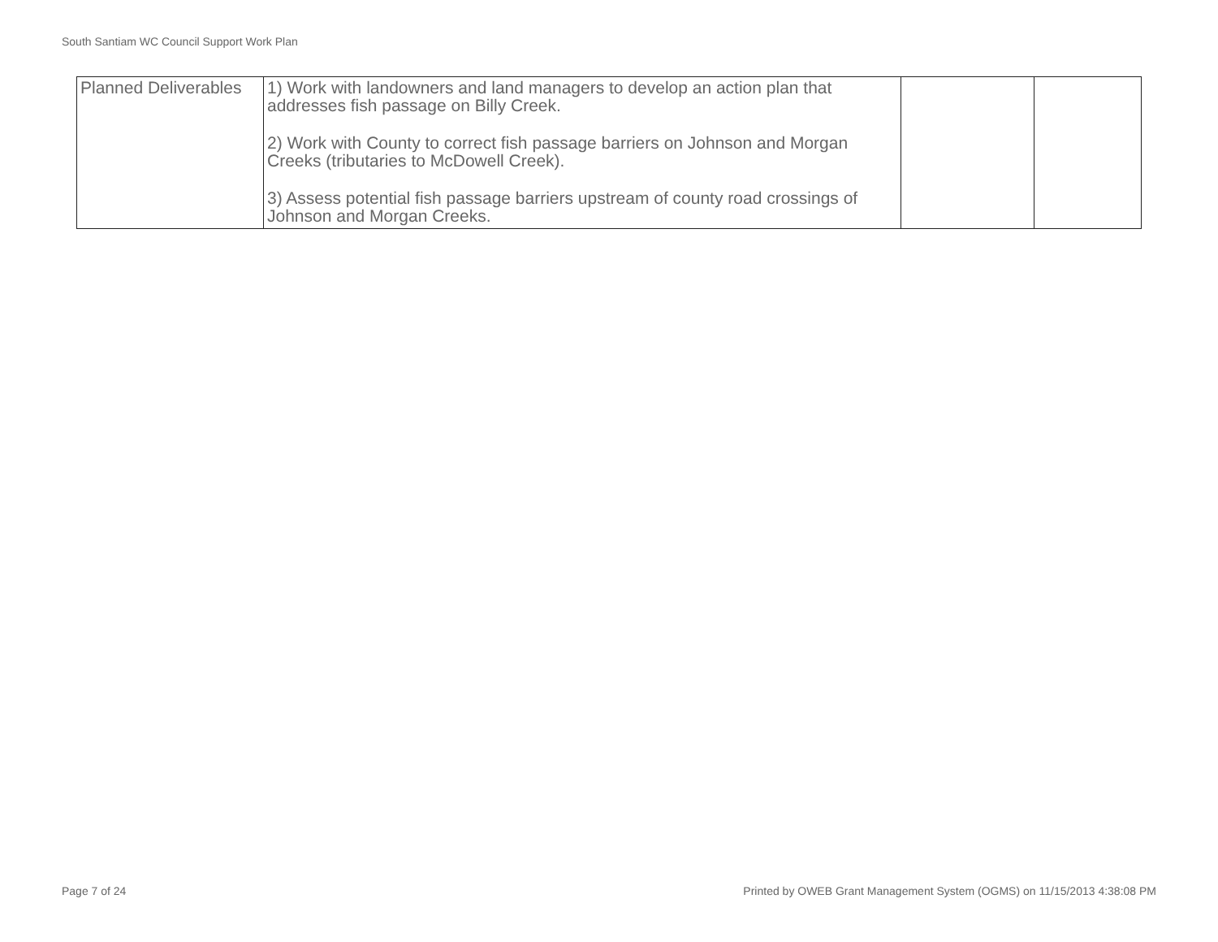South Santiam WC Council Support Work Plan
| Planned Deliverables | 1) Work with landowners and land managers to develop an action plan that addresses fish passage on Billy Creek. 2) Work with County to correct fish passage barriers on Johnson and Morgan Creeks (tributaries to McDowell Creek). 3) Assess potential fish passage barriers upstream of county road crossings of Johnson and Morgan Creeks. | | |
Page 7 of 24 Printed by OWEB Grant Management System (OGMS) on 11/15/2013 4:38:08 PM